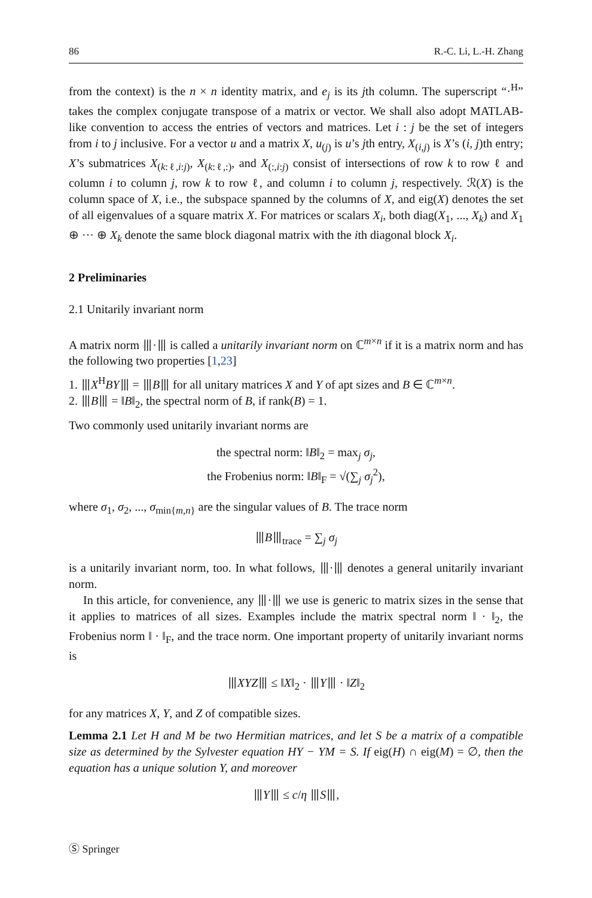86 R.-C. Li, L.-H. Zhang
from the context) is the n × n identity matrix, and e<sub>j</sub> is its jth column. The superscript “·<sup>H</sup>” takes the complex conjugate transpose of a matrix or vector. We shall also adopt MATLAB-like convention to access the entries of vectors and matrices. Let i : j be the set of integers from i to j inclusive. For a vector u and a matrix X, u<sub>(j)</sub> is u’s jth entry, X<sub>(i,j)</sub> is X’s (i, j)th entry; X’s submatrices X<sub>(k:ℓ,i:j)</sub>, X<sub>(k:ℓ,:)</sub>, and X<sub>(:,i:j)</sub> consist of intersections of row k to row ℓ and column i to column j, row k to row ℓ, and column i to column j, respectively. ℛ(X) is the column space of X, i.e., the subspace spanned by the columns of X, and eig(X) denotes the set of all eigenvalues of a square matrix X. For matrices or scalars X<sub>i</sub>, both diag(X<sub>1</sub>, ..., X<sub>k</sub>) and X<sub>1</sub> ⊕ ··· ⊕ X<sub>k</sub> denote the same block diagonal matrix with the ith diagonal block X<sub>i</sub>.
2 Preliminaries
2.1 Unitarily invariant norm
A matrix norm ⦀·⦀ is called a unitarily invariant norm on ℂ<sup>m×n</sup> if it is a matrix norm and has the following two properties [1,23]
1. ⦀X<sup>H</sup>BY⦀ = ⦀B⦀ for all unitary matrices X and Y of apt sizes and B ∈ ℂ<sup>m×n</sup>.
2. ⦀B⦀ = ‖B‖<sub>2</sub>, the spectral norm of B, if rank(B) = 1.
Two commonly used unitarily invariant norms are
the spectral norm: ‖B‖<sub>2</sub> = max<sub>j</sub> σ<sub>j</sub>,
the Frobenius norm: ‖B‖<sub>F</sub> = √(∑<sub>j</sub> σ<sub>j</sub><sup>2</sup>),
where σ<sub>1</sub>, σ<sub>2</sub>, ..., σ<sub>min{m,n}</sub> are the singular values of B. The trace norm
⦀B⦀<sub>trace</sub> = ∑<sub>j</sub> σ<sub>j</sub>
is a unitarily invariant norm, too. In what follows, ⦀·⦀ denotes a general unitarily invariant norm.
In this article, for convenience, any ⦀·⦀ we use is generic to matrix sizes in the sense that it applies to matrices of all sizes. Examples include the matrix spectral norm ‖ · ‖<sub>2</sub>, the Frobenius norm ‖ · ‖<sub>F</sub>, and the trace norm. One important property of unitarily invariant norms is
⦀XYZ⦀ ≤ ‖X‖<sub>2</sub> · ⦀Y⦀ · ‖Z‖<sub>2</sub>
for any matrices X, Y, and Z of compatible sizes.
Lemma 2.1 Let H and M be two Hermitian matrices, and let S be a matrix of a compatible size as determined by the Sylvester equation HY − YM = S. If eig(H) ∩ eig(M) = ∅, then the equation has a unique solution Y, and moreover
⦀Y⦀ ≤ c/η ⦀S⦀,
Ⓢ Springer